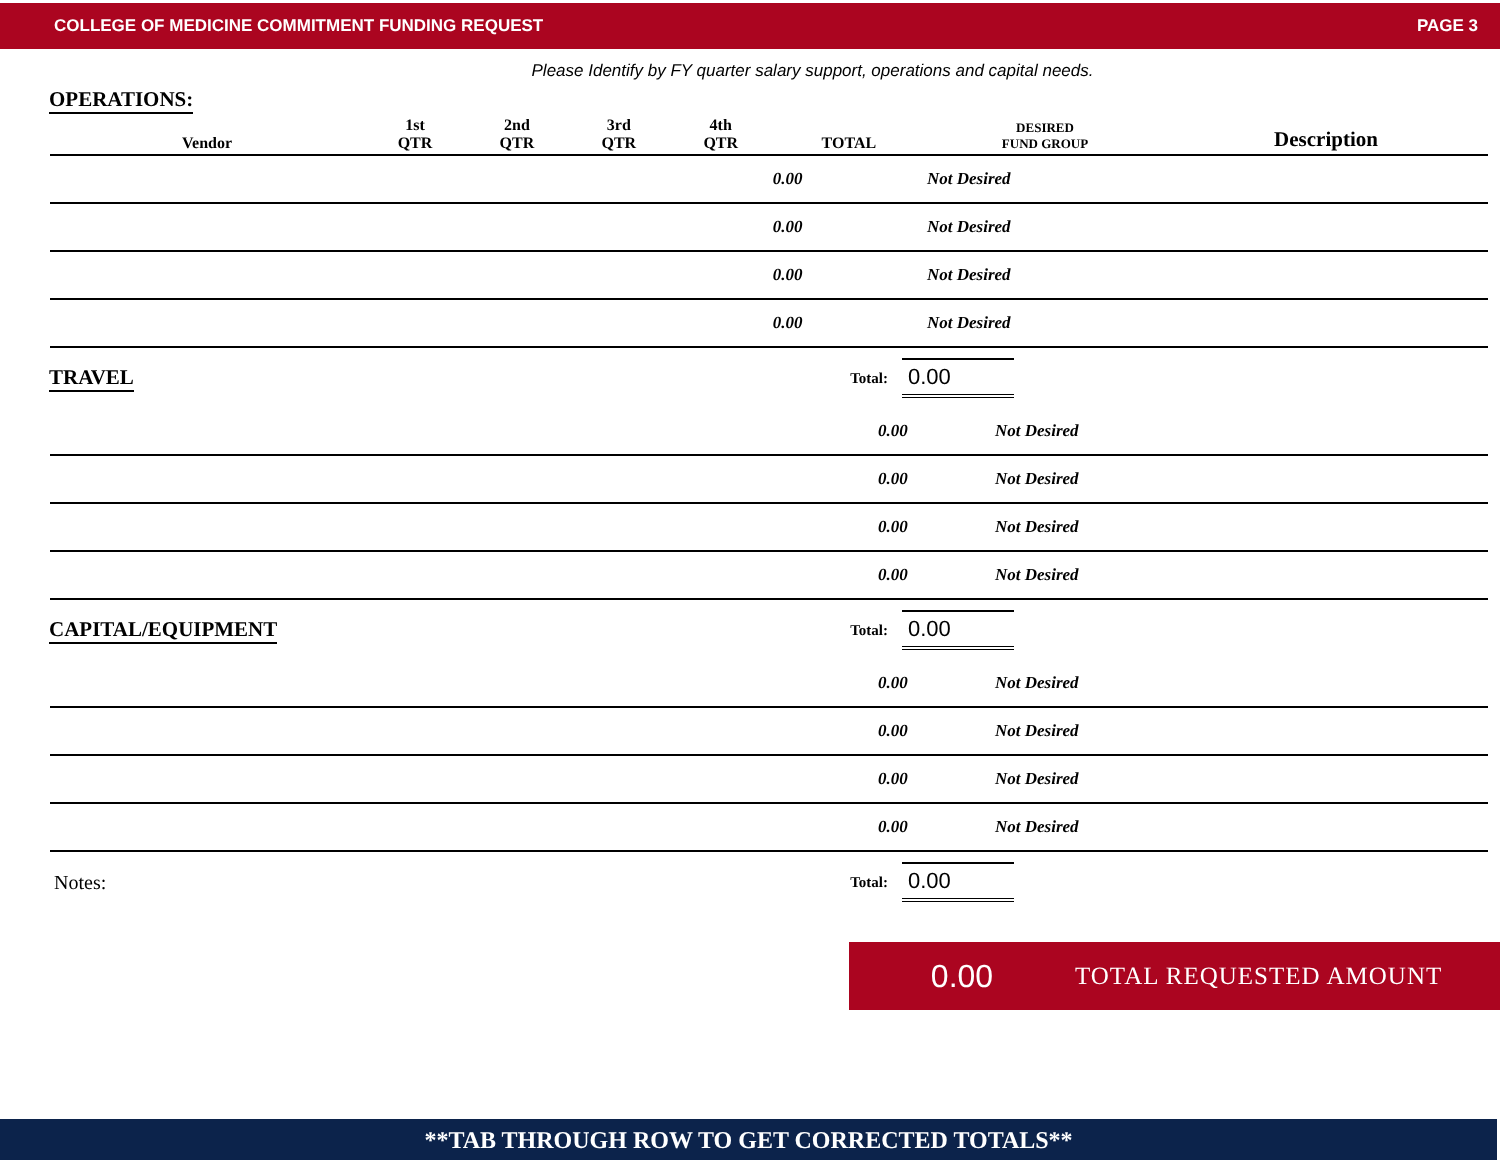COLLEGE OF MEDICINE COMMITMENT FUNDING REQUEST PAGE 3
Please Identify by FY quarter salary support, operations and capital needs.
OPERATIONS:
| Vendor | 1st QTR | 2nd QTR | 3rd QTR | 4th QTR | TOTAL | DESIRED FUND GROUP | Description |
| --- | --- | --- | --- | --- | --- | --- | --- |
| | | | | | 0.00 | Not Desired | |
| | | | | | 0.00 | Not Desired | |
| | | | | | 0.00 | Not Desired | |
| | | | | | 0.00 | Not Desired | |
TRAVEL
Total: 0.00
| | 0.00 | Not Desired | |
| | 0.00 | Not Desired | |
| | 0.00 | Not Desired | |
| | 0.00 | Not Desired | |
CAPITAL/EQUIPMENT
Total: 0.00
| | 0.00 | Not Desired | |
| | 0.00 | Not Desired | |
| | 0.00 | Not Desired | |
| | 0.00 | Not Desired | |
Notes:
Total: 0.00
0.00 TOTAL REQUESTED AMOUNT
**TAB THROUGH ROW TO GET CORRECTED TOTALS**